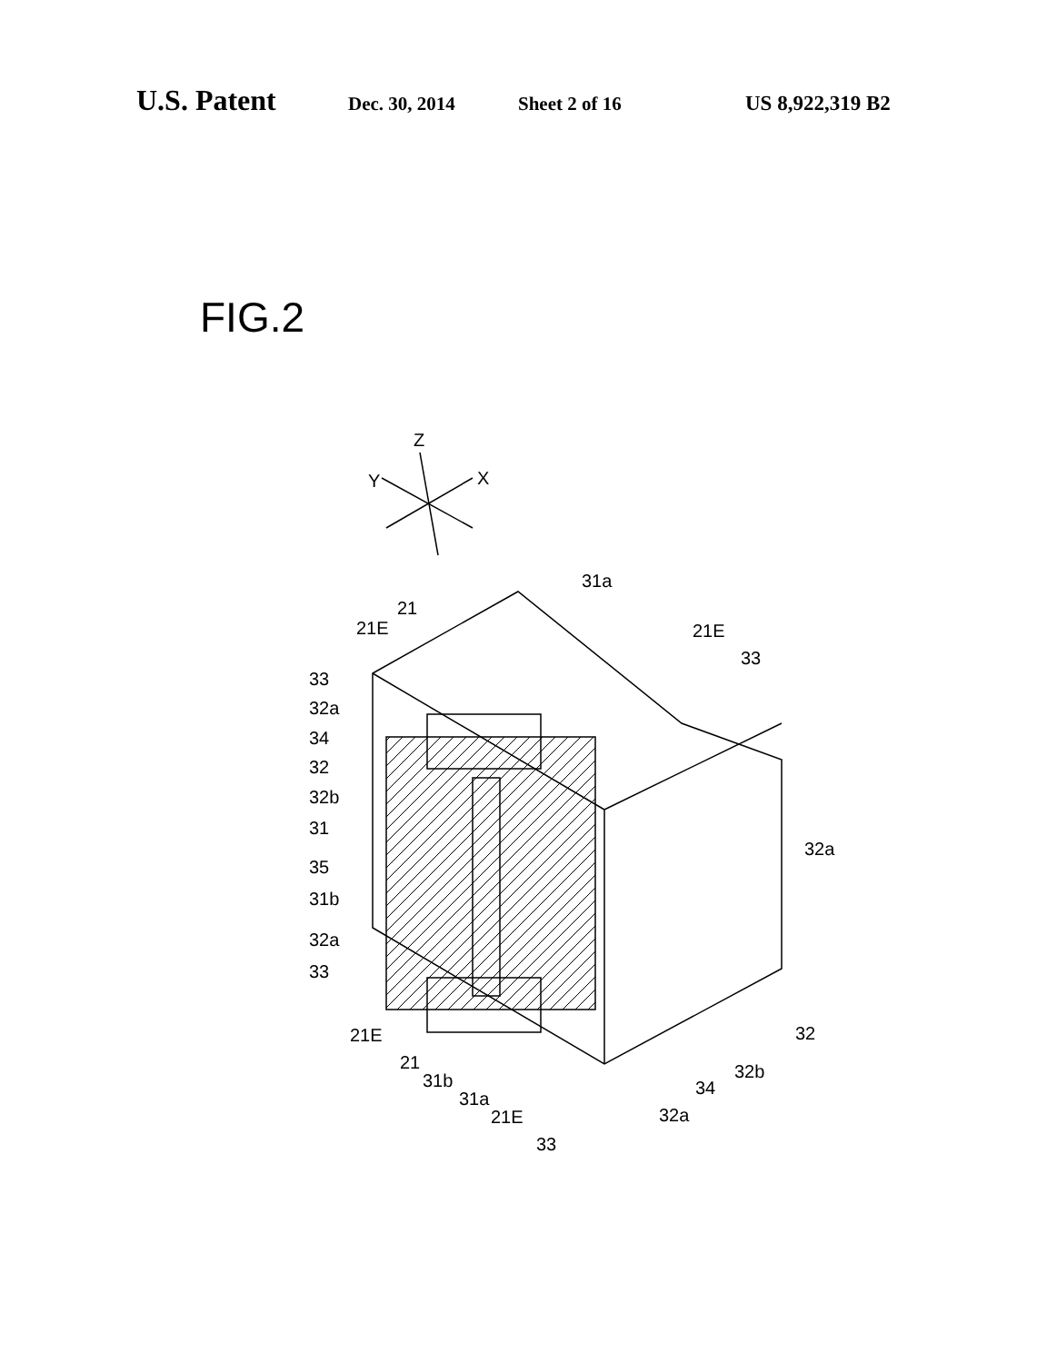U.S. Patent
Dec. 30, 2014 Sheet 2 of 16 US 8,922,319 B2
FIG.2
Z
Y
X
31a
21
21E
21E
33
33
32a
34
32
32b
31
35
31b
32a
33
32a
32
32b
34
21E
21
31b
31a
21E
33
32a